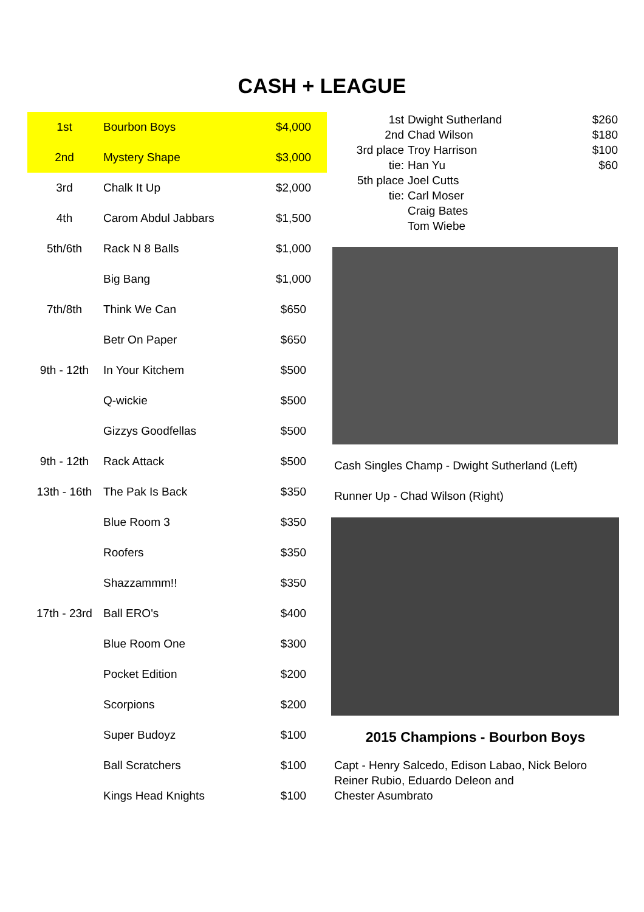CASH + LEAGUE
| 1st | Bourbon Boys | $4,000 |
| 2nd | Mystery Shape | $3,000 |
| 3rd | Chalk It Up | $2,000 |
| 4th | Carom Abdul Jabbars | $1,500 |
| 5th/6th | Rack N 8 Balls | $1,000 |
| | Big Bang | $1,000 |
| 7th/8th | Think We Can | $650 |
| | Betr On Paper | $650 |
| 9th - 12th | In Your Kitchem | $500 |
| | Q-wickie | $500 |
| | Gizzys Goodfellas | $500 |
| 9th - 12th | Rack Attack | $500 |
| 13th - 16th | The Pak Is Back | $350 |
| | Blue Room 3 | $350 |
| | Roofers | $350 |
| | Shazzammm!! | $350 |
| 17th - 23rd | Ball ERO's | $400 |
| | Blue Room One | $300 |
| | Pocket Edition | $200 |
| | Scorpions | $200 |
| | Super Budoyz | $100 |
| | Ball Scratchers | $100 |
| | Kings Head Knights | $100 |
| 1st | Dwight Sutherland | $260 |
| 2nd | Chad Wilson | $180 |
| 3rd place | Troy Harrison | $100 |
| tie: | Han Yu | $60 |
| 5th place | Joel Cutts | |
| tie: | Carl Moser | |
| | Craig Bates | |
| | Tom Wiebe | |
Cash Singles Champ - Dwight Sutherland (Left)
Runner Up - Chad Wilson (Right)
2015 Champions - Bourbon Boys
Capt - Henry Salcedo, Edison Labao, Nick Beloro
Reiner Rubio, Eduardo Deleon and
Chester Asumbrato